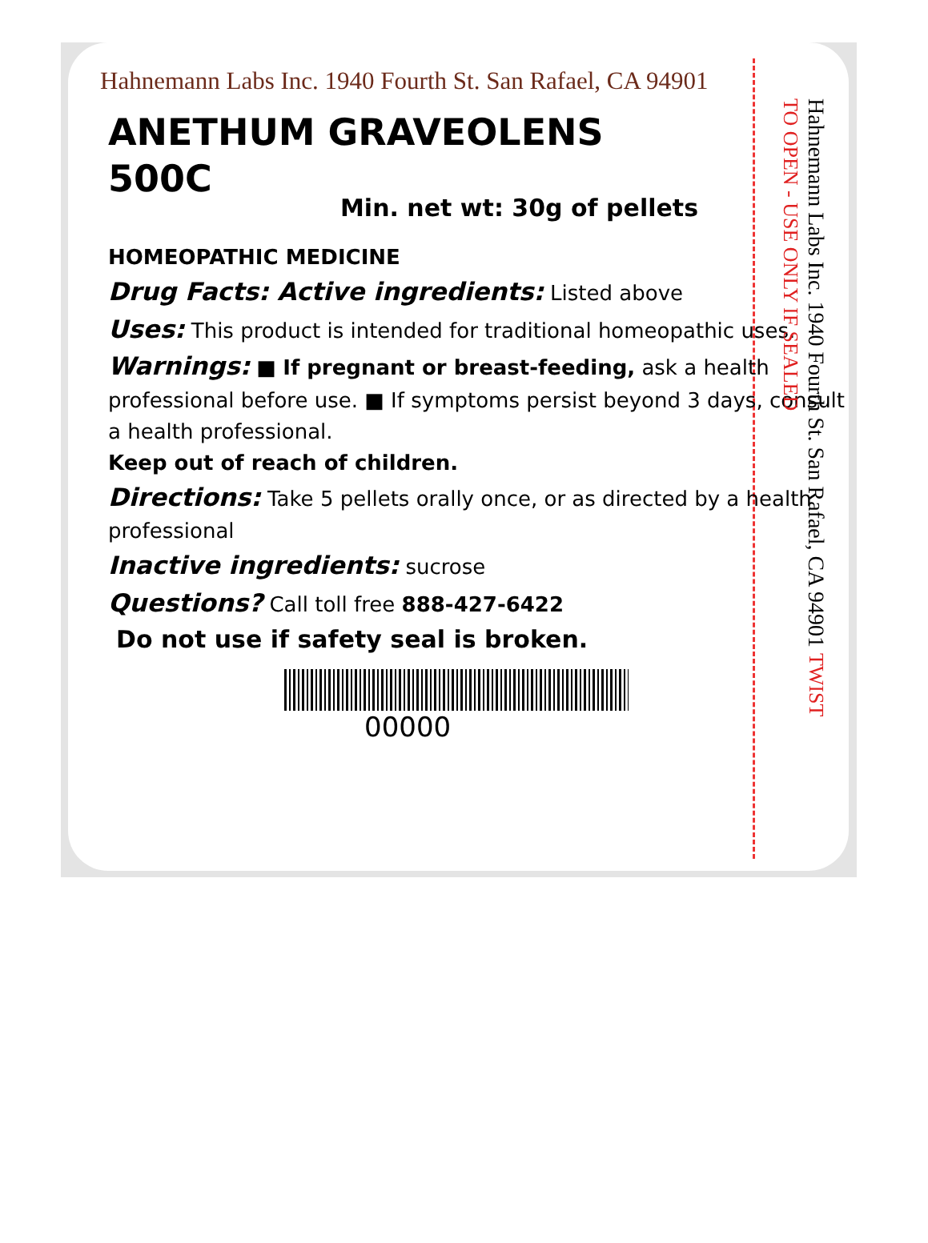Hahnemann Labs Inc. 1940 Fourth St. San Rafael, CA 94901
ANETHUM GRAVEOLENS
500C
Min. net wt: 30g of pellets
HOMEOPATHIC MEDICINE
Drug Facts: Active ingredients: Listed above
Uses: This product is intended for traditional homeopathic uses.
Warnings: ■ If pregnant or breast-feeding, ask a health professional before use. ■ If symptoms persist beyond 3 days, consult a health professional.
Keep out of reach of children.
Directions: Take 5 pellets orally once, or as directed by a health professional
Inactive ingredients: sucrose
Questions? Call toll free 888-427-6422
Do not use if safety seal is broken.
00000
Hahnemann Labs Inc. 1940 Fourth St. San Rafael, CA 94901 TWIST TO OPEN - USE ONLY IF SEALED